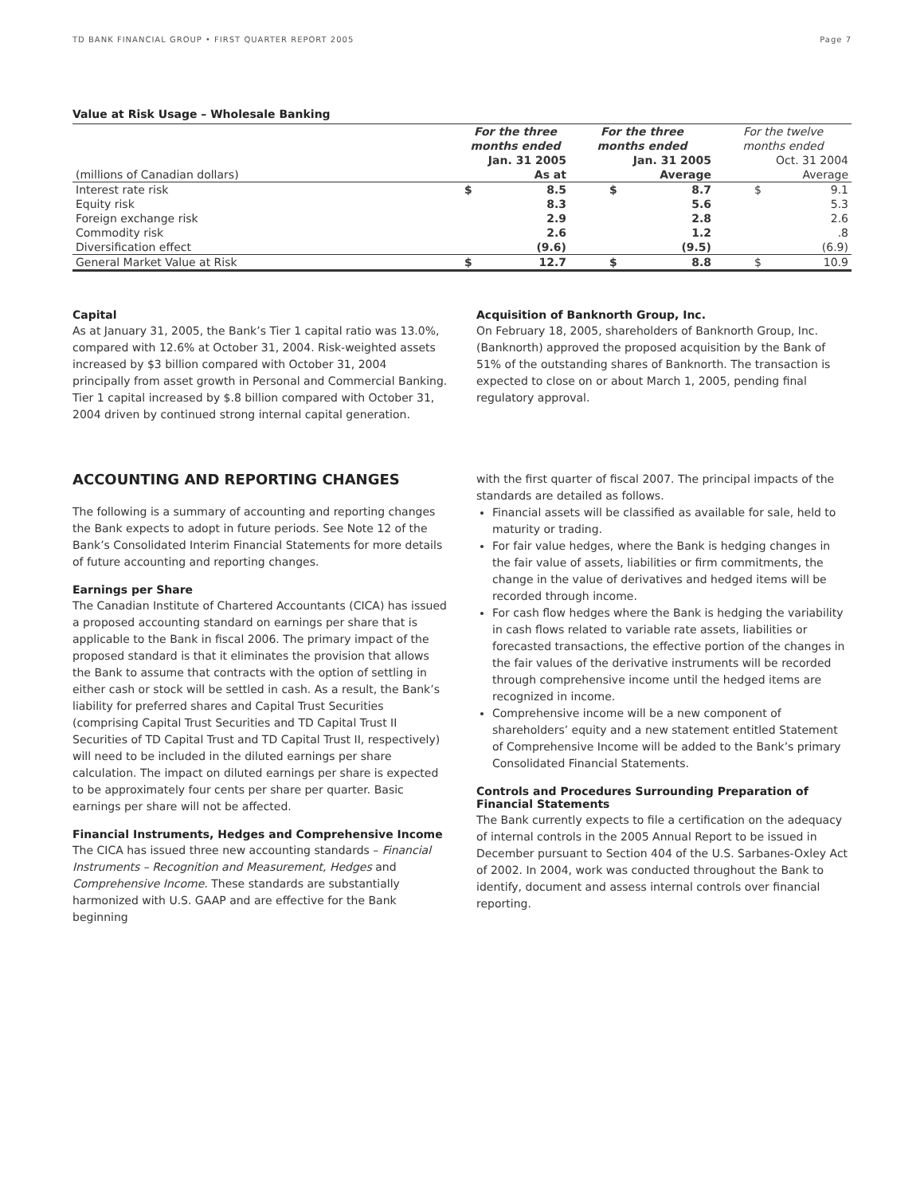TD BANK FINANCIAL GROUP • FIRST QUARTER REPORT 2005 Page 7
Value at Risk Usage – Wholesale Banking
| | For the three months ended | | For the three months ended | | For the twelve months ended | |
| --- | --- | --- | --- | --- | --- | --- |
| (millions of Canadian dollars) | Jan. 31 2005 As at | | Jan. 31 2005 Average | | Oct. 31 2004 Average | |
| Interest rate risk Equity risk Foreign exchange risk Commodity risk Diversification effect | $ | 8.5 8.3 2.9 2.6 (9.6) | $ | 8.7 5.6 2.8 1.2 (9.5) | $ | 9.1 5.3 2.6 .8 (6.9) |
| General Market Value at Risk | $ | 12.7 | $ | 8.8 | $ | 10.9 |
Capital
As at January 31, 2005, the Bank’s Tier 1 capital ratio was 13.0%, compared with 12.6% at October 31, 2004. Risk-weighted assets increased by $3 billion compared with October 31, 2004 principally from asset growth in Personal and Commercial Banking. Tier 1 capital increased by $.8 billion compared with October 31, 2004 driven by continued strong internal capital generation.
Acquisition of Banknorth Group, Inc.
On February 18, 2005, shareholders of Banknorth Group, Inc. (Banknorth) approved the proposed acquisition by the Bank of 51% of the outstanding shares of Banknorth. The transaction is expected to close on or about March 1, 2005, pending final regulatory approval.
ACCOUNTING AND REPORTING CHANGES
The following is a summary of accounting and reporting changes the Bank expects to adopt in future periods. See Note 12 of the Bank’s Consolidated Interim Financial Statements for more details of future accounting and reporting changes.
Earnings per Share
The Canadian Institute of Chartered Accountants (CICA) has issued a proposed accounting standard on earnings per share that is applicable to the Bank in fiscal 2006. The primary impact of the proposed standard is that it eliminates the provision that allows the Bank to assume that contracts with the option of settling in either cash or stock will be settled in cash. As a result, the Bank’s liability for preferred shares and Capital Trust Securities (comprising Capital Trust Securities and TD Capital Trust II Securities of TD Capital Trust and TD Capital Trust II, respectively) will need to be included in the diluted earnings per share calculation. The impact on diluted earnings per share is expected to be approximately four cents per share per quarter. Basic earnings per share will not be affected.
Financial Instruments, Hedges and Comprehensive Income
The CICA has issued three new accounting standards – Financial Instruments – Recognition and Measurement, Hedges and Comprehensive Income. These standards are substantially harmonized with U.S. GAAP and are effective for the Bank beginning
with the first quarter of fiscal 2007. The principal impacts of the standards are detailed as follows.
Financial assets will be classified as available for sale, held to maturity or trading.
For fair value hedges, where the Bank is hedging changes in the fair value of assets, liabilities or firm commitments, the change in the value of derivatives and hedged items will be recorded through income.
For cash flow hedges where the Bank is hedging the variability in cash flows related to variable rate assets, liabilities or forecasted transactions, the effective portion of the changes in the fair values of the derivative instruments will be recorded through comprehensive income until the hedged items are recognized in income.
Comprehensive income will be a new component of shareholders’ equity and a new statement entitled Statement of Comprehensive Income will be added to the Bank’s primary Consolidated Financial Statements.
Controls and Procedures Surrounding Preparation of Financial Statements
The Bank currently expects to file a certification on the adequacy of internal controls in the 2005 Annual Report to be issued in December pursuant to Section 404 of the U.S. Sarbanes-Oxley Act of 2002. In 2004, work was conducted throughout the Bank to identify, document and assess internal controls over financial reporting.